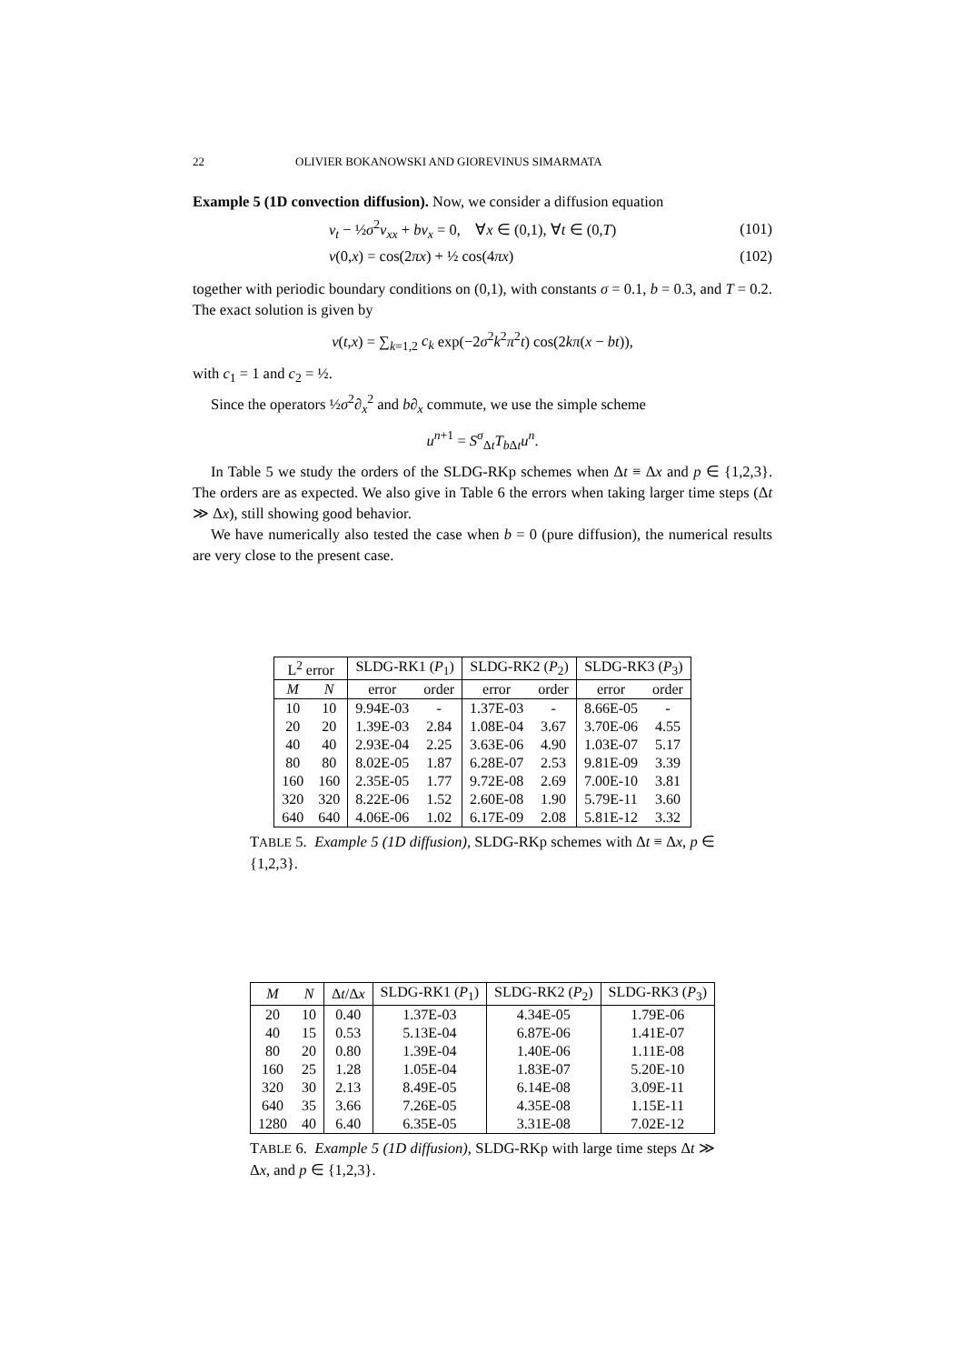22 OLIVIER BOKANOWSKI AND GIOREVINUS SIMARMATA
Example 5 (1D convection diffusion). Now, we consider a diffusion equation
v<sub>t</sub> − ½σ<sup>2</sup>v<sub>xx</sub> + bv<sub>x</sub> = 0, ∀x ∈ (0,1), ∀t ∈ (0,T) (101)
v(0,x) = cos(2πx) + ½ cos(4πx) (102)
together with periodic boundary conditions on (0,1), with constants σ = 0.1, b = 0.3, and T = 0.2. The exact solution is given by
v(t,x) = ∑<sub>k=1,2</sub> c<sub>k</sub> exp(−2σ<sup>2</sup>k<sup>2</sup>π<sup>2</sup>t) cos(2kπ(x − bt)),
with c<sub>1</sub> = 1 and c<sub>2</sub> = ½.
Since the operators ½σ<sup>2</sup>∂<sub>x</sub><sup>2</sup> and b∂<sub>x</sub> commute, we use the simple scheme
u<sup>n+1</sup> = S<sup>σ</sup><sub>Δt</sub>T<sub>b Δt</sub>u<sup>n</sup>.
In Table 5 we study the orders of the SLDG-RKp schemes when Δt ≡ Δx and p ∈ {1,2,3}. The orders are as expected. We also give in Table 6 the errors when taking larger time steps (Δt ≫ Δx), still showing good behavior.
We have numerically also tested the case when b = 0 (pure diffusion), the numerical results are very close to the present case.
| L<sup>2</sup> error | | SLDG-RK1 ( P<sub>1</sub>) | | SLDG-RK2 ( P<sub>2</sub>) | | SLDG-RK3 ( P<sub>3</sub>) | |
| --- | --- | --- | --- | --- | --- | --- | --- |
| M | N | error | order | error | order | error | order |
| 10 | 10 | 9.94E-03 | - | 1.37E-03 | - | 8.66E-05 | - |
| 20 | 20 | 1.39E-03 | 2.84 | 1.08E-04 | 3.67 | 3.70E-06 | 4.55 |
| 40 | 40 | 2.93E-04 | 2.25 | 3.63E-06 | 4.90 | 1.03E-07 | 5.17 |
| 80 | 80 | 8.02E-05 | 1.87 | 6.28E-07 | 2.53 | 9.81E-09 | 3.39 |
| 160 | 160 | 2.35E-05 | 1.77 | 9.72E-08 | 2.69 | 7.00E-10 | 3.81 |
| 320 | 320 | 8.22E-06 | 1.52 | 2.60E-08 | 1.90 | 5.79E-11 | 3.60 |
| 640 | 640 | 4.06E-06 | 1.02 | 6.17E-09 | 2.08 | 5.81E-12 | 3.32 |
TABLE 5. Example 5 (1D diffusion), SLDG-RKp schemes with Δt ≡ Δx, p ∈ {1,2,3}.
| M | N | Δ t /Δ x | SLDG-RK1 ( P<sub>1</sub>) | SLDG-RK2 ( P<sub>2</sub>) | SLDG-RK3 ( P<sub>3</sub>) |
| --- | --- | --- | --- | --- | --- |
| 20 | 10 | 0.40 | 1.37E-03 | 4.34E-05 | 1.79E-06 |
| 40 | 15 | 0.53 | 5.13E-04 | 6.87E-06 | 1.41E-07 |
| 80 | 20 | 0.80 | 1.39E-04 | 1.40E-06 | 1.11E-08 |
| 160 | 25 | 1.28 | 1.05E-04 | 1.83E-07 | 5.20E-10 |
| 320 | 30 | 2.13 | 8.49E-05 | 6.14E-08 | 3.09E-11 |
| 640 | 35 | 3.66 | 7.26E-05 | 4.35E-08 | 1.15E-11 |
| 1280 | 40 | 6.40 | 6.35E-05 | 3.31E-08 | 7.02E-12 |
TABLE 6. Example 5 (1D diffusion), SLDG-RKp with large time steps Δt ≫ Δx, and p ∈ {1,2,3}.